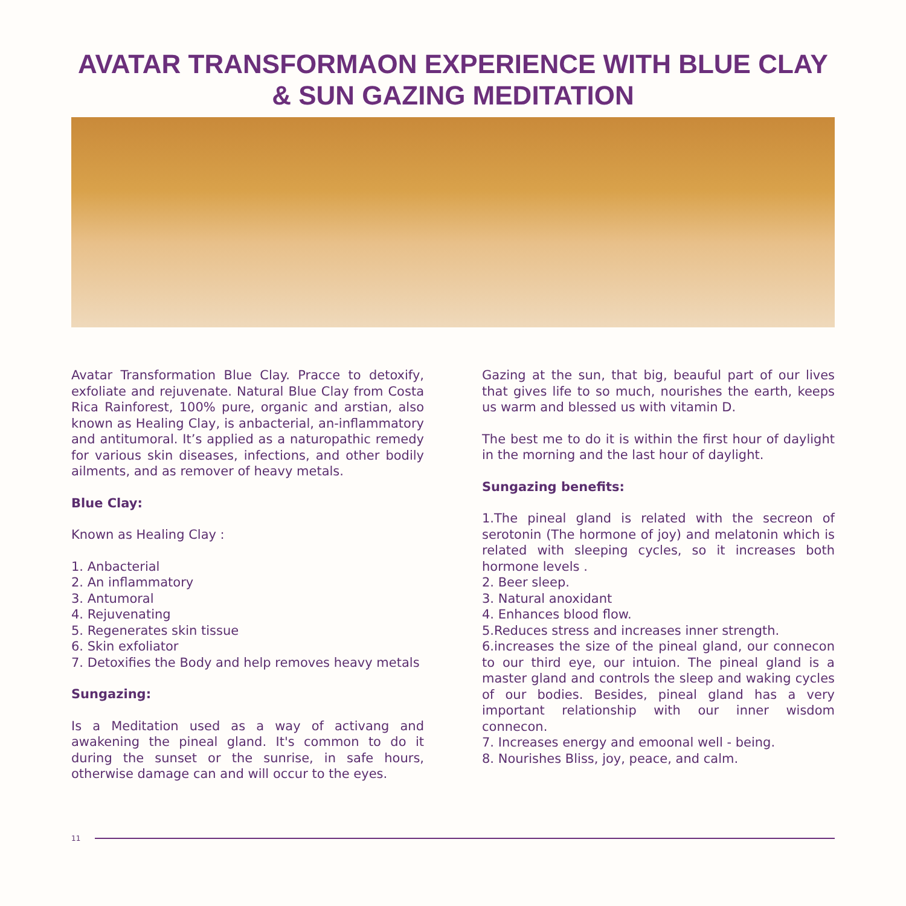AVATAR TRANSFORMAON EXPERIENCE WITH BLUE CLAY
& SUN GAZING MEDITATION
Avatar Transformation Blue Clay. Pracce to detoxify, exfoliate and rejuvenate. Natural Blue Clay from Costa Rica Rainforest, 100% pure, organic and arstian, also known as Healing Clay, is anbacterial, an-inflammatory and antitumoral. It’s applied as a naturopathic remedy for various skin diseases, infections, and other bodily ailments, and as remover of heavy metals.
Blue Clay:
Known as Healing Clay :
1. Anbacterial
2. An inflammatory
3. Antumoral
4. Rejuvenating
5. Regenerates skin tissue
6. Skin exfoliator
7. Detoxifies the Body and help removes heavy metals
Sungazing:
Is a Meditation used as a way of activang and awakening the pineal gland. It's common to do it during the sunset or the sunrise, in safe hours, otherwise damage can and will occur to the eyes.
Gazing at the sun, that big, beauful part of our lives that gives life to so much, nourishes the earth, keeps us warm and blessed us with vitamin D.
The best me to do it is within the first hour of daylight in the morning and the last hour of daylight.
Sungazing benefits:
1.The pineal gland is related with the secreon of serotonin (The hormone of joy) and melatonin which is related with sleeping cycles, so it increases both hormone levels .
2. Beer sleep.
3. Natural anoxidant
4. Enhances blood flow.
5.Reduces stress and increases inner strength.
6.increases the size of the pineal gland, our connecon to our third eye, our intuion. The pineal gland is a master gland and controls the sleep and waking cycles of our bodies. Besides, pineal gland has a very important relationship with our inner wisdom connecon.
7. Increases energy and emoonal well - being.
8. Nourishes Bliss, joy, peace, and calm.
11